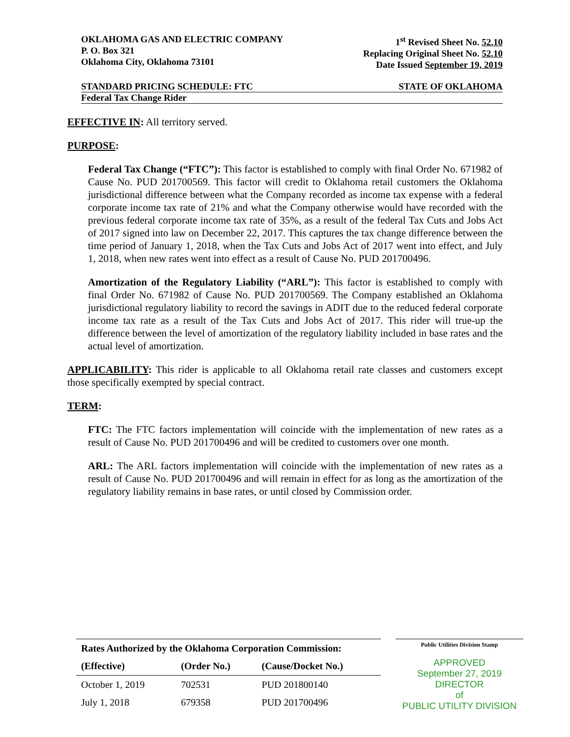OKLAHOMA GAS AND ELECTRIC COMPANY
P. O. Box 321
Oklahoma City, Oklahoma 73101
1<sup>st</sup> Revised Sheet No. 52.10
Replacing Original Sheet No. 52.10
Date Issued September 19, 2019
STANDARD PRICING SCHEDULE: FTC STATE OF OKLAHOMA
Federal Tax Change Rider
EFFECTIVE IN: All territory served.
PURPOSE:
Federal Tax Change (“FTC”): This factor is established to comply with final Order No. 671982 of Cause No. PUD 201700569. This factor will credit to Oklahoma retail customers the Oklahoma jurisdictional difference between what the Company recorded as income tax expense with a federal corporate income tax rate of 21% and what the Company otherwise would have recorded with the previous federal corporate income tax rate of 35%, as a result of the federal Tax Cuts and Jobs Act of 2017 signed into law on December 22, 2017. This captures the tax change difference between the time period of January 1, 2018, when the Tax Cuts and Jobs Act of 2017 went into effect, and July 1, 2018, when new rates went into effect as a result of Cause No. PUD 201700496.
Amortization of the Regulatory Liability (“ARL”): This factor is established to comply with final Order No. 671982 of Cause No. PUD 201700569. The Company established an Oklahoma jurisdictional regulatory liability to record the savings in ADIT due to the reduced federal corporate income tax rate as a result of the Tax Cuts and Jobs Act of 2017. This rider will true-up the difference between the level of amortization of the regulatory liability included in base rates and the actual level of amortization.
APPLICABILITY: This rider is applicable to all Oklahoma retail rate classes and customers except those specifically exempted by special contract.
TERM:
FTC: The FTC factors implementation will coincide with the implementation of new rates as a result of Cause No. PUD 201700496 and will be credited to customers over one month.
ARL: The ARL factors implementation will coincide with the implementation of new rates as a result of Cause No. PUD 201700496 and will remain in effect for as long as the amortization of the regulatory liability remains in base rates, or until closed by Commission order.
| Rates Authorized by the Oklahoma Corporation Commission: | | |
| --- | --- | --- |
| (Effective) | (Order No.) | (Cause/Docket No.) |
| October 1, 2019 | 702531 | PUD 201800140 |
| July 1, 2018 | 679358 | PUD 201700496 |
Public Utilities Division Stamp
APPROVED
September 27, 2019
DIRECTOR
of
PUBLIC UTILITY DIVISION